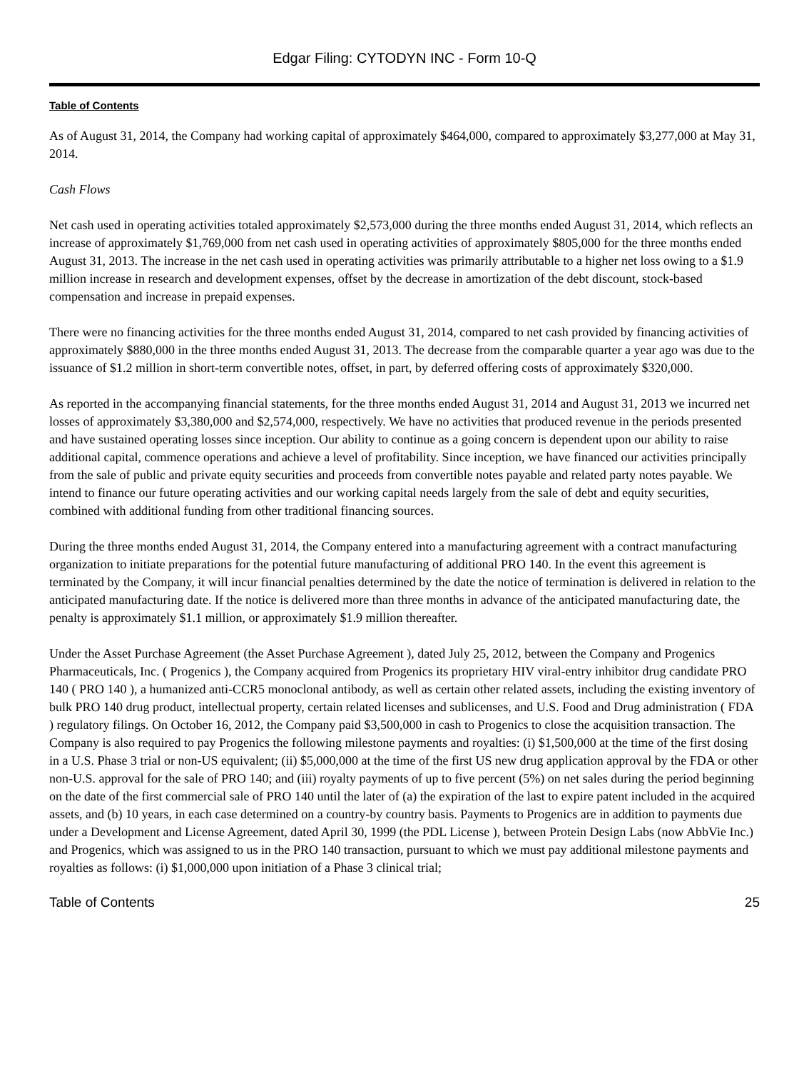Edgar Filing: CYTODYN INC - Form 10-Q
Table of Contents
As of August 31, 2014, the Company had working capital of approximately $464,000, compared to approximately $3,277,000 at May 31, 2014.
Cash Flows
Net cash used in operating activities totaled approximately $2,573,000 during the three months ended August 31, 2014, which reflects an increase of approximately $1,769,000 from net cash used in operating activities of approximately $805,000 for the three months ended August 31, 2013. The increase in the net cash used in operating activities was primarily attributable to a higher net loss owing to a $1.9 million increase in research and development expenses, offset by the decrease in amortization of the debt discount, stock-based compensation and increase in prepaid expenses.
There were no financing activities for the three months ended August 31, 2014, compared to net cash provided by financing activities of approximately $880,000 in the three months ended August 31, 2013. The decrease from the comparable quarter a year ago was due to the issuance of $1.2 million in short-term convertible notes, offset, in part, by deferred offering costs of approximately $320,000.
As reported in the accompanying financial statements, for the three months ended August 31, 2014 and August 31, 2013 we incurred net losses of approximately $3,380,000 and $2,574,000, respectively. We have no activities that produced revenue in the periods presented and have sustained operating losses since inception. Our ability to continue as a going concern is dependent upon our ability to raise additional capital, commence operations and achieve a level of profitability. Since inception, we have financed our activities principally from the sale of public and private equity securities and proceeds from convertible notes payable and related party notes payable. We intend to finance our future operating activities and our working capital needs largely from the sale of debt and equity securities, combined with additional funding from other traditional financing sources.
During the three months ended August 31, 2014, the Company entered into a manufacturing agreement with a contract manufacturing organization to initiate preparations for the potential future manufacturing of additional PRO 140. In the event this agreement is terminated by the Company, it will incur financial penalties determined by the date the notice of termination is delivered in relation to the anticipated manufacturing date. If the notice is delivered more than three months in advance of the anticipated manufacturing date, the penalty is approximately $1.1 million, or approximately $1.9 million thereafter.
Under the Asset Purchase Agreement (the Asset Purchase Agreement ), dated July 25, 2012, between the Company and Progenics Pharmaceuticals, Inc. ( Progenics ), the Company acquired from Progenics its proprietary HIV viral-entry inhibitor drug candidate PRO 140 ( PRO 140 ), a humanized anti-CCR5 monoclonal antibody, as well as certain other related assets, including the existing inventory of bulk PRO 140 drug product, intellectual property, certain related licenses and sublicenses, and U.S. Food and Drug administration ( FDA ) regulatory filings. On October 16, 2012, the Company paid $3,500,000 in cash to Progenics to close the acquisition transaction. The Company is also required to pay Progenics the following milestone payments and royalties: (i) $1,500,000 at the time of the first dosing in a U.S. Phase 3 trial or non-US equivalent; (ii) $5,000,000 at the time of the first US new drug application approval by the FDA or other non-U.S. approval for the sale of PRO 140; and (iii) royalty payments of up to five percent (5%) on net sales during the period beginning on the date of the first commercial sale of PRO 140 until the later of (a) the expiration of the last to expire patent included in the acquired assets, and (b) 10 years, in each case determined on a country-by country basis. Payments to Progenics are in addition to payments due under a Development and License Agreement, dated April 30, 1999 (the PDL License ), between Protein Design Labs (now AbbVie Inc.) and Progenics, which was assigned to us in the PRO 140 transaction, pursuant to which we must pay additional milestone payments and royalties as follows: (i) $1,000,000 upon initiation of a Phase 3 clinical trial;
Table of Contents 25